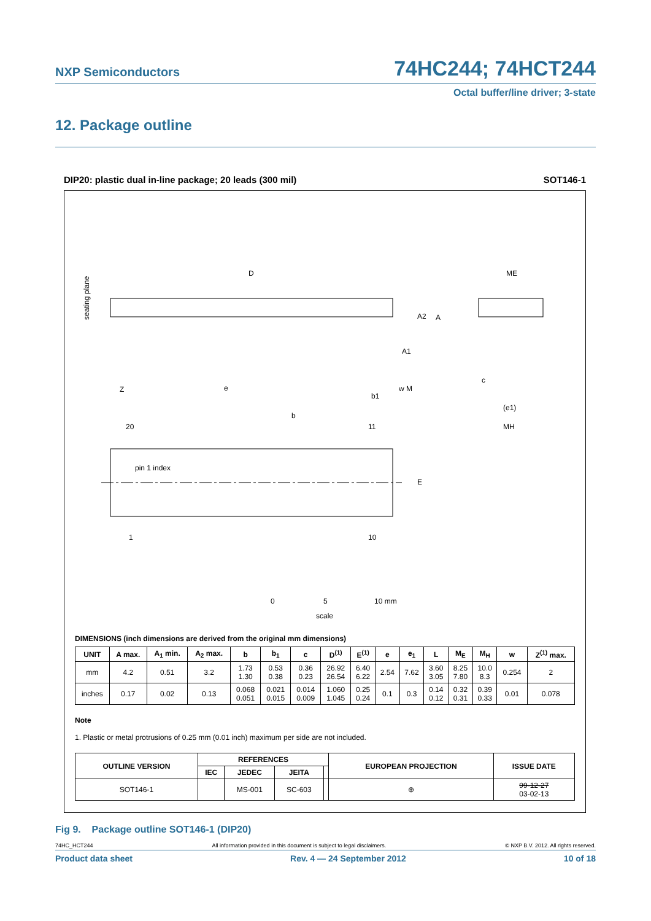NXP Semiconductors 74HC244; 74HCT244
Octal buffer/line driver; 3-state
12. Package outline
DIP20: plastic dual in-line package; 20 leads (300 mil) SOT146-1
D
ME
seating plane
e
b
20
11
pin 1 index
E
1
10
A1
A2
A
c
(e1)
MH
Z
b1
w M
0
5
10 mm
scale
DIMENSIONS (inch dimensions are derived from the original mm dimensions)
| UNIT | A max. | A<sub>1</sub> min. | A<sub>2</sub> max. | b | b<sub>1</sub> | c | D<sup>(1)</sup> | E<sup>(1)</sup> | e | e<sub>1</sub> | L | M<sub>E</sub> | M<sub>H</sub> | w | Z<sup>(1)</sup> max. |
| --- | --- | --- | --- | --- | --- | --- | --- | --- | --- | --- | --- | --- | --- | --- | --- |
| mm | 4.2 | 0.51 | 3.2 | 1.73 1.30 | 0.53 0.38 | 0.36 0.23 | 26.92 26.54 | 6.40 6.22 | 2.54 | 7.62 | 3.60 3.05 | 8.25 7.80 | 10.0 8.3 | 0.254 | 2 |
| inches | 0.17 | 0.02 | 0.13 | 0.068 0.051 | 0.021 0.015 | 0.014 0.009 | 1.060 1.045 | 0.25 0.24 | 0.1 | 0.3 | 0.14 0.12 | 0.32 0.31 | 0.39 0.33 | 0.01 | 0.078 |
Note
1. Plastic or metal protrusions of 0.25 mm (0.01 inch) maximum per side are not included.
| OUTLINE VERSION | REFERENCES | | | | EUROPEAN PROJECTION | ISSUE DATE |
| --- | --- | --- | --- | --- | --- | --- |
| | IEC | JEDEC | JEITA | | | |
| SOT146-1 | | MS-001 | SC-603 | | ⊕ | 99-12-27 03-02-13 |
Fig 9. Package outline SOT146-1 (DIP20)
74HC_HCT244 All information provided in this document is subject to legal disclaimers. © NXP B.V. 2012. All rights reserved.
Product data sheet Rev. 4 — 24 September 2012 10 of 18